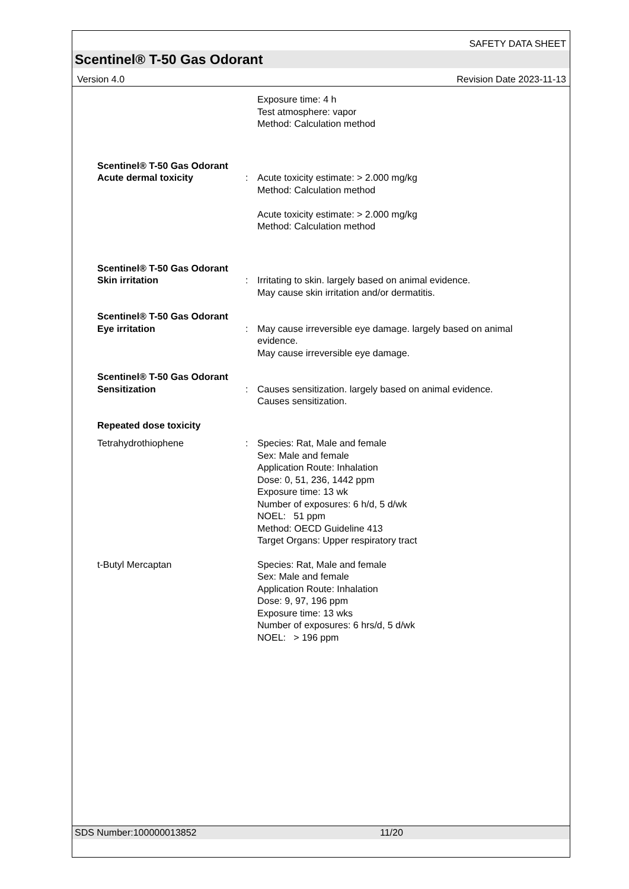SAFETY DATA SHEET
Scentinel® T-50 Gas Odorant
Version 4.0 Revision Date 2023-11-13
Exposure time: 4 h
Test atmosphere: vapor
Method: Calculation method
Scentinel® T-50 Gas Odorant
Acute dermal toxicity : Acute toxicity estimate: > 2.000 mg/kg
Method: Calculation method
Acute toxicity estimate: > 2.000 mg/kg
Method: Calculation method
Scentinel® T-50 Gas Odorant
Skin irritation : Irritating to skin. largely based on animal evidence.
May cause skin irritation and/or dermatitis.
Scentinel® T-50 Gas Odorant
Eye irritation : May cause irreversible eye damage. largely based on animal evidence.
May cause irreversible eye damage.
Scentinel® T-50 Gas Odorant
Sensitization : Causes sensitization. largely based on animal evidence.
Causes sensitization.
Repeated dose toxicity
Tetrahydrothiophene : Species: Rat, Male and female
Sex: Male and female
Application Route: Inhalation
Dose: 0, 51, 236, 1442 ppm
Exposure time: 13 wk
Number of exposures: 6 h/d, 5 d/wk
NOEL: 51 ppm
Method: OECD Guideline 413
Target Organs: Upper respiratory tract
t-Butyl Mercaptan Species: Rat, Male and female
Sex: Male and female
Application Route: Inhalation
Dose: 9, 97, 196 ppm
Exposure time: 13 wks
Number of exposures: 6 hrs/d, 5 d/wk
NOEL: > 196 ppm
SDS Number:100000013852 11/20